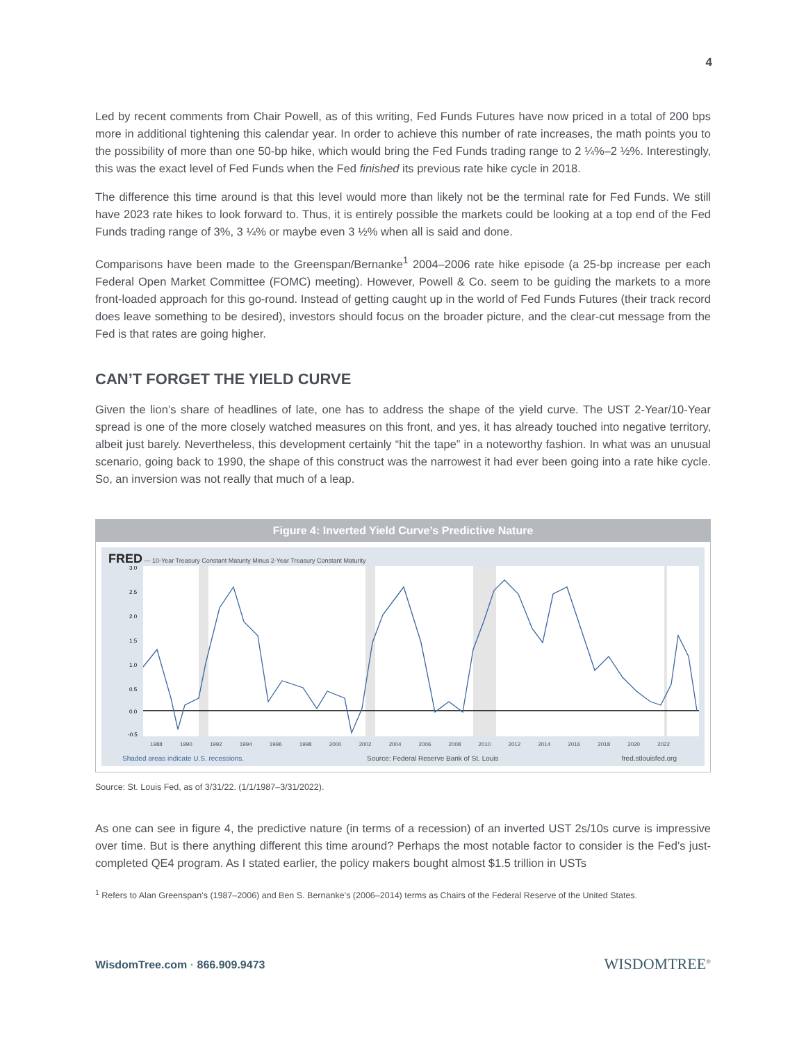4
Led by recent comments from Chair Powell, as of this writing, Fed Funds Futures have now priced in a total of 200 bps more in additional tightening this calendar year. In order to achieve this number of rate increases, the math points you to the possibility of more than one 50-bp hike, which would bring the Fed Funds trading range to 2 ¼%–2 ½%. Interestingly, this was the exact level of Fed Funds when the Fed finished its previous rate hike cycle in 2018.
The difference this time around is that this level would more than likely not be the terminal rate for Fed Funds. We still have 2023 rate hikes to look forward to. Thus, it is entirely possible the markets could be looking at a top end of the Fed Funds trading range of 3%, 3 ¼% or maybe even 3 ½% when all is said and done.
Comparisons have been made to the Greenspan/Bernanke<sup>1</sup> 2004–2006 rate hike episode (a 25-bp increase per each Federal Open Market Committee (FOMC) meeting). However, Powell & Co. seem to be guiding the markets to a more front-loaded approach for this go-round. Instead of getting caught up in the world of Fed Funds Futures (their track record does leave something to be desired), investors should focus on the broader picture, and the clear-cut message from the Fed is that rates are going higher.
CAN’T FORGET THE YIELD CURVE
Given the lion’s share of headlines of late, one has to address the shape of the yield curve. The UST 2-Year/10-Year spread is one of the more closely watched measures on this front, and yes, it has already touched into negative territory, albeit just barely. Nevertheless, this development certainly “hit the tape” in a noteworthy fashion. In what was an unusual scenario, going back to 1990, the shape of this construct was the narrowest it had ever been going into a rate hike cycle. So, an inversion was not really that much of a leap.
Figure 4: Inverted Yield Curve’s Predictive Nature
FRED — 10-Year Treasury Constant Maturity Minus 2-Year Treasury Constant Maturity
3.0
2.5
2.0
1.5
1.0
0.5
0.0
-0.5
1988 1990 1992 1994 1996 1998 2000 2002 2004 2006 2008 2010 2012 2014 2016 2018 2020 2022
Shaded areas indicate U.S. recessions. Source: Federal Reserve Bank of St. Louis fred.stlouisfed.org
Source: St. Louis Fed, as of 3/31/22. (1/1/1987–3/31/2022).
As one can see in figure 4, the predictive nature (in terms of a recession) of an inverted UST 2s/10s curve is impressive over time. But is there anything different this time around? Perhaps the most notable factor to consider is the Fed’s just-completed QE4 program. As I stated earlier, the policy makers bought almost $1.5 trillion in USTs
<sup>1</sup> Refers to Alan Greenspan’s (1987–2006) and Ben S. Bernanke’s (2006–2014) terms as Chairs of the Federal Reserve of the United States.
WisdomTree.com · 866.909.9473 WISDOMTREE<sup>®</sup>